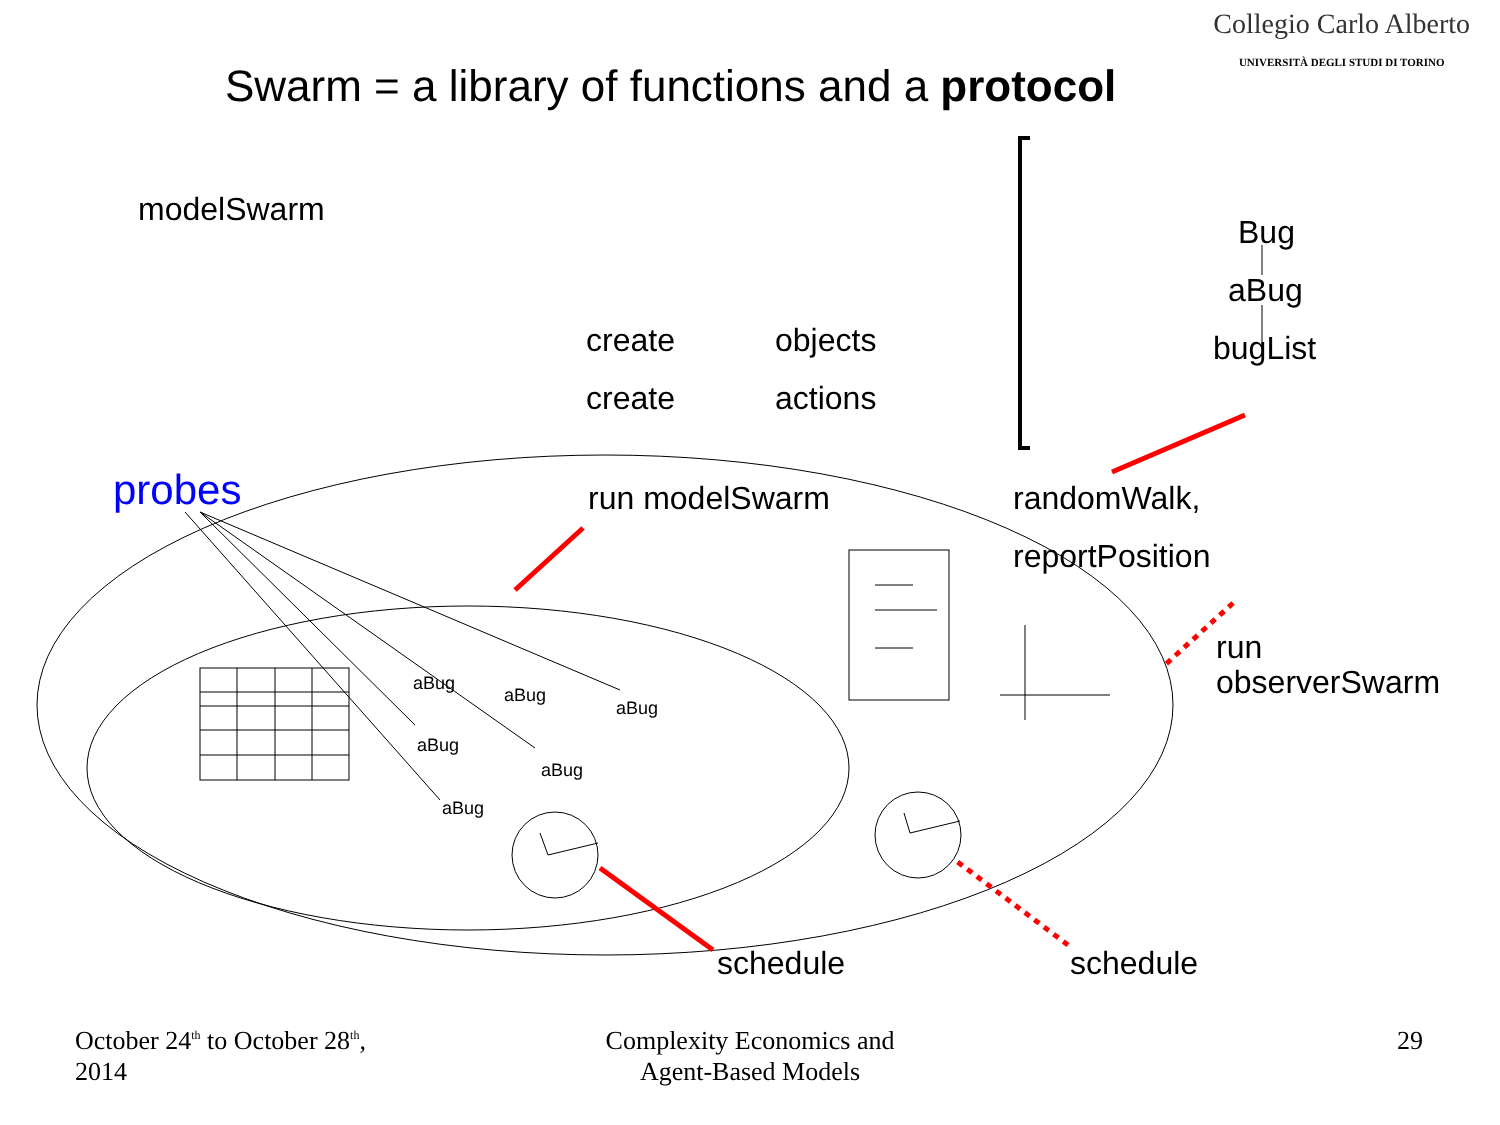Collegio Carlo Alberto
UNIVERSITÀ DEGLI STUDI DI TORINO
Swarm = a library of functions and a protocol
modelSwarm
Bug
aBug
bugList
create objects
create actions
probes run modelSwarm randomWalk,
reportPosition
run
observerSwarm
aBug
aBug
aBug
aBug
aBug
aBug
schedule schedule
October 24<sup>th</sup> to October 28<sup>th</sup>,
2014
Complexity Economics and
Agent-Based Models
29